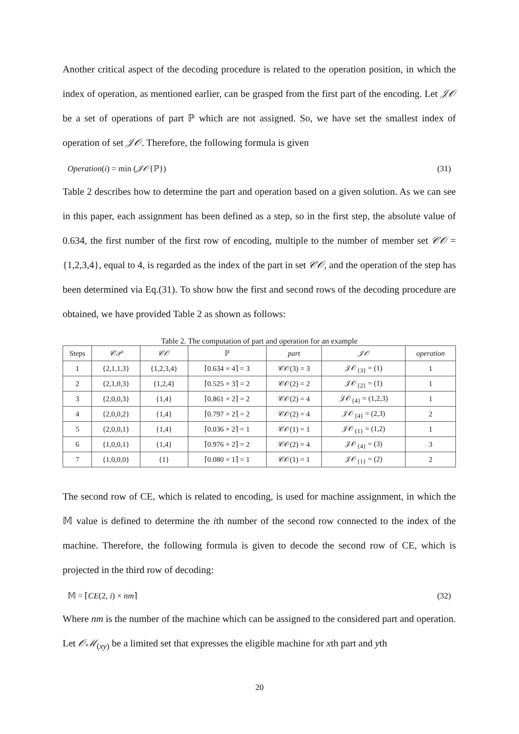Another critical aspect of the decoding procedure is related to the operation position, in which the index of operation, as mentioned earlier, can be grasped from the first part of the encoding. Let 𝒥𝒪 be a set of operations of part ℙ which are not assigned. So, we have set the smallest index of operation of set 𝒥𝒪. Therefore, the following formula is given
Operation(i) = min (𝒥𝒪{ℙ}) (31)
Table 2 describes how to determine the part and operation based on a given solution. As we can see in this paper, each assignment has been defined as a step, so in the first step, the absolute value of 0.634, the first number of the first row of encoding, multiple to the number of member set 𝒞𝒪 = {1,2,3,4}, equal to 4, is regarded as the index of the part in set 𝒞𝒪, and the operation of the step has been determined via Eq.(31). To show how the first and second rows of the decoding procedure are obtained, we have provided Table 2 as shown as follows:
Table 2. The computation of part and operation for an example
| Steps | 𝒞𝒫 | 𝒞𝒪 | ℙ | part | 𝒥𝒪 | operation |
| --- | --- | --- | --- | --- | --- | --- |
| 1 | {2,1,1,3} | {1,2,3,4} | ⌈0.634 × 4⌉ = 3 | 𝒞𝒪(3) = 3 | 𝒥𝒪<sub>{3}</sub> = (1) | 1 |
| 2 | {2,1,0,3} | {1,2,4} | ⌈0.525 × 3⌉ = 2 | 𝒞𝒪(2) = 2 | 𝒥𝒪<sub>{2}</sub> = (1) | 1 |
| 3 | {2,0,0,3} | {1,4} | ⌈0.861 × 2⌉ = 2 | 𝒞𝒪(2) = 4 | 𝒥𝒪<sub>{4}</sub> = (1,2,3) | 1 |
| 4 | {2,0,0,2} | {1,4} | ⌈0.797 × 2⌉ = 2 | 𝒞𝒪(2) = 4 | 𝒥𝒪<sub>{4}</sub> = (2,3) | 2 |
| 5 | {2,0,0,1} | {1,4} | ⌈0.036 × 2⌉ = 1 | 𝒞𝒪(1) = 1 | 𝒥𝒪<sub>{1}</sub> = (1,2) | 1 |
| 6 | {1,0,0,1} | {1,4} | ⌈0.976 × 2⌉ = 2 | 𝒞𝒪(2) = 4 | 𝒥𝒪<sub>{4}</sub> = (3) | 3 |
| 7 | {1,0,0,0} | {1} | ⌈0.080 × 1⌉ = 1 | 𝒞𝒪(1) = 1 | 𝒥𝒪<sub>{1}</sub> = (2) | 2 |
The second row of CE, which is related to encoding, is used for machine assignment, in which the 𝕄 value is defined to determine the ith number of the second row connected to the index of the machine. Therefore, the following formula is given to decode the second row of CE, which is projected in the third row of decoding:
𝕄 = ⌈CE(2, i) × nm⌉ (32)
Where nm is the number of the machine which can be assigned to the considered part and operation. Let 𝒪ℳ<sub>(xy)</sub> be a limited set that expresses the eligible machine for xth part and yth
20